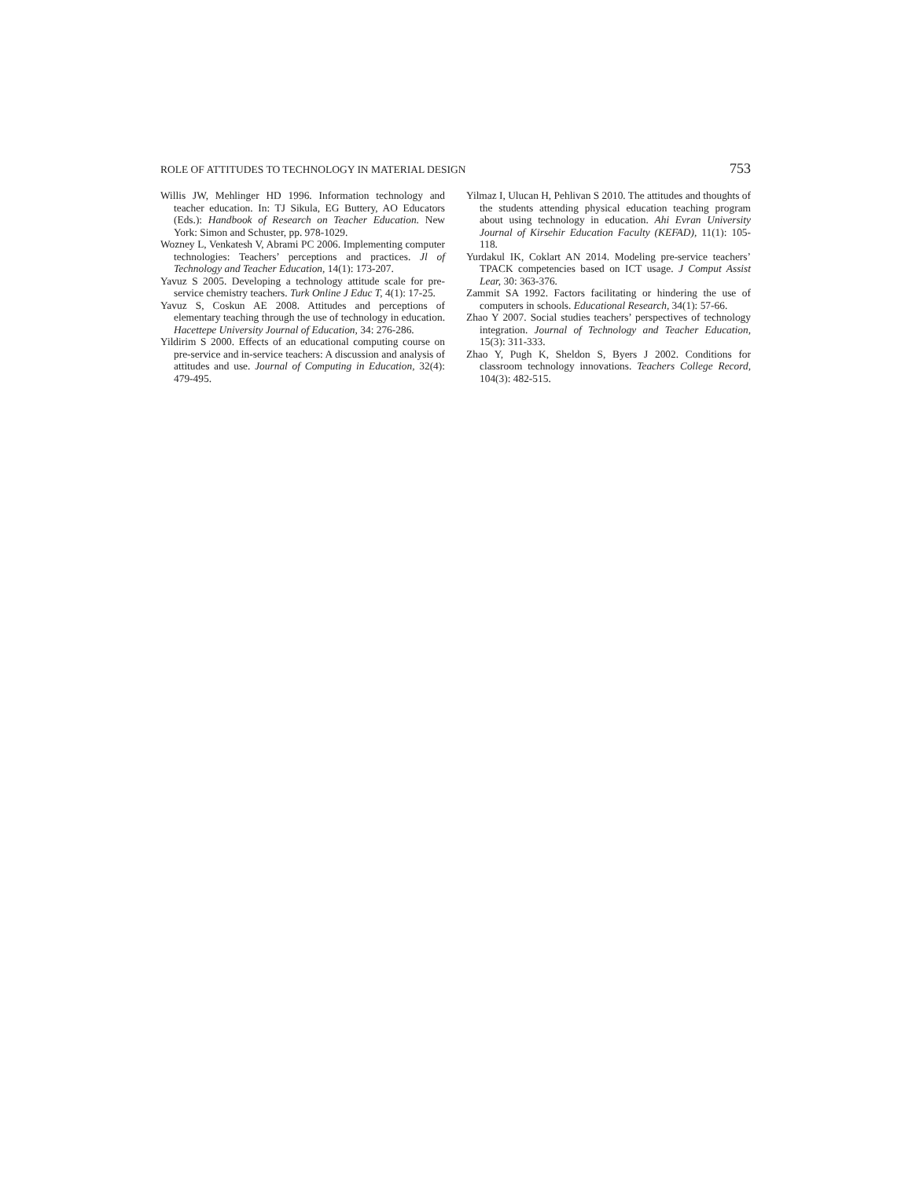ROLE OF ATTITUDES TO TECHNOLOGY IN MATERIAL DESIGN 753
Willis JW, Mehlinger HD 1996. Information technology and teacher education. In: TJ Sikula, EG Buttery, AO Educators (Eds.): Handbook of Research on Teacher Education. New York: Simon and Schuster, pp. 978-1029.
Wozney L, Venkatesh V, Abrami PC 2006. Implementing computer technologies: Teachers’ perceptions and practices. Jl of Technology and Teacher Education, 14(1): 173-207.
Yavuz S 2005. Developing a technology attitude scale for pre-service chemistry teachers. Turk Online J Educ T, 4(1): 17-25.
Yavuz S, Coskun AE 2008. Attitudes and perceptions of elementary teaching through the use of technology in education. Hacettepe University Journal of Education, 34: 276-286.
Yildirim S 2000. Effects of an educational computing course on pre-service and in-service teachers: A discussion and analysis of attitudes and use. Journal of Computing in Education, 32(4): 479-495.
Yilmaz I, Ulucan H, Pehlivan S 2010. The attitudes and thoughts of the students attending physical education teaching program about using technology in education. Ahi Evran University Journal of Kirsehir Education Faculty (KEFAD), 11(1): 105-118.
Yurdakul IK, Coklart AN 2014. Modeling pre-service teachers’ TPACK competencies based on ICT usage. J Comput Assist Lear, 30: 363-376.
Zammit SA 1992. Factors facilitating or hindering the use of computers in schools. Educational Research, 34(1): 57-66.
Zhao Y 2007. Social studies teachers’ perspectives of technology integration. Journal of Technology and Teacher Education, 15(3): 311-333.
Zhao Y, Pugh K, Sheldon S, Byers J 2002. Conditions for classroom technology innovations. Teachers College Record, 104(3): 482-515.